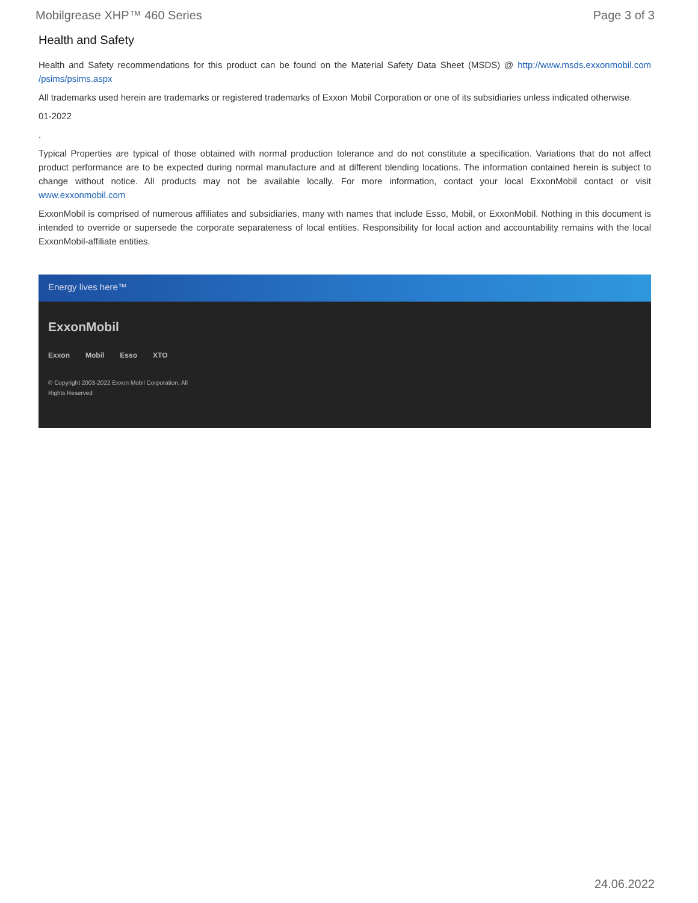Mobilgrease XHP™ 460 Series Page 3 of 3
Health and Safety
Health and Safety recommendations for this product can be found on the Material Safety Data Sheet (MSDS) @ http://www.msds.exxonmobil.com /psims/psims.aspx
All trademarks used herein are trademarks or registered trademarks of Exxon Mobil Corporation or one of its subsidiaries unless indicated otherwise.
01-2022
.
Typical Properties are typical of those obtained with normal production tolerance and do not constitute a specification. Variations that do not affect product performance are to be expected during normal manufacture and at different blending locations. The information contained herein is subject to change without notice. All products may not be available locally. For more information, contact your local ExxonMobil contact or visit www.exxonmobil.com
ExxonMobil is comprised of numerous affiliates and subsidiaries, many with names that include Esso, Mobil, or ExxonMobil. Nothing in this document is intended to override or supersede the corporate separateness of local entities. Responsibility for local action and accountability remains with the local ExxonMobil-affiliate entities.
Energy lives here™
ExxonMobil
Exxon Mobil Esso XTO
© Copyright 2003-2022 Exxon Mobil Corporation. All
Rights Reserved
24.06.2022